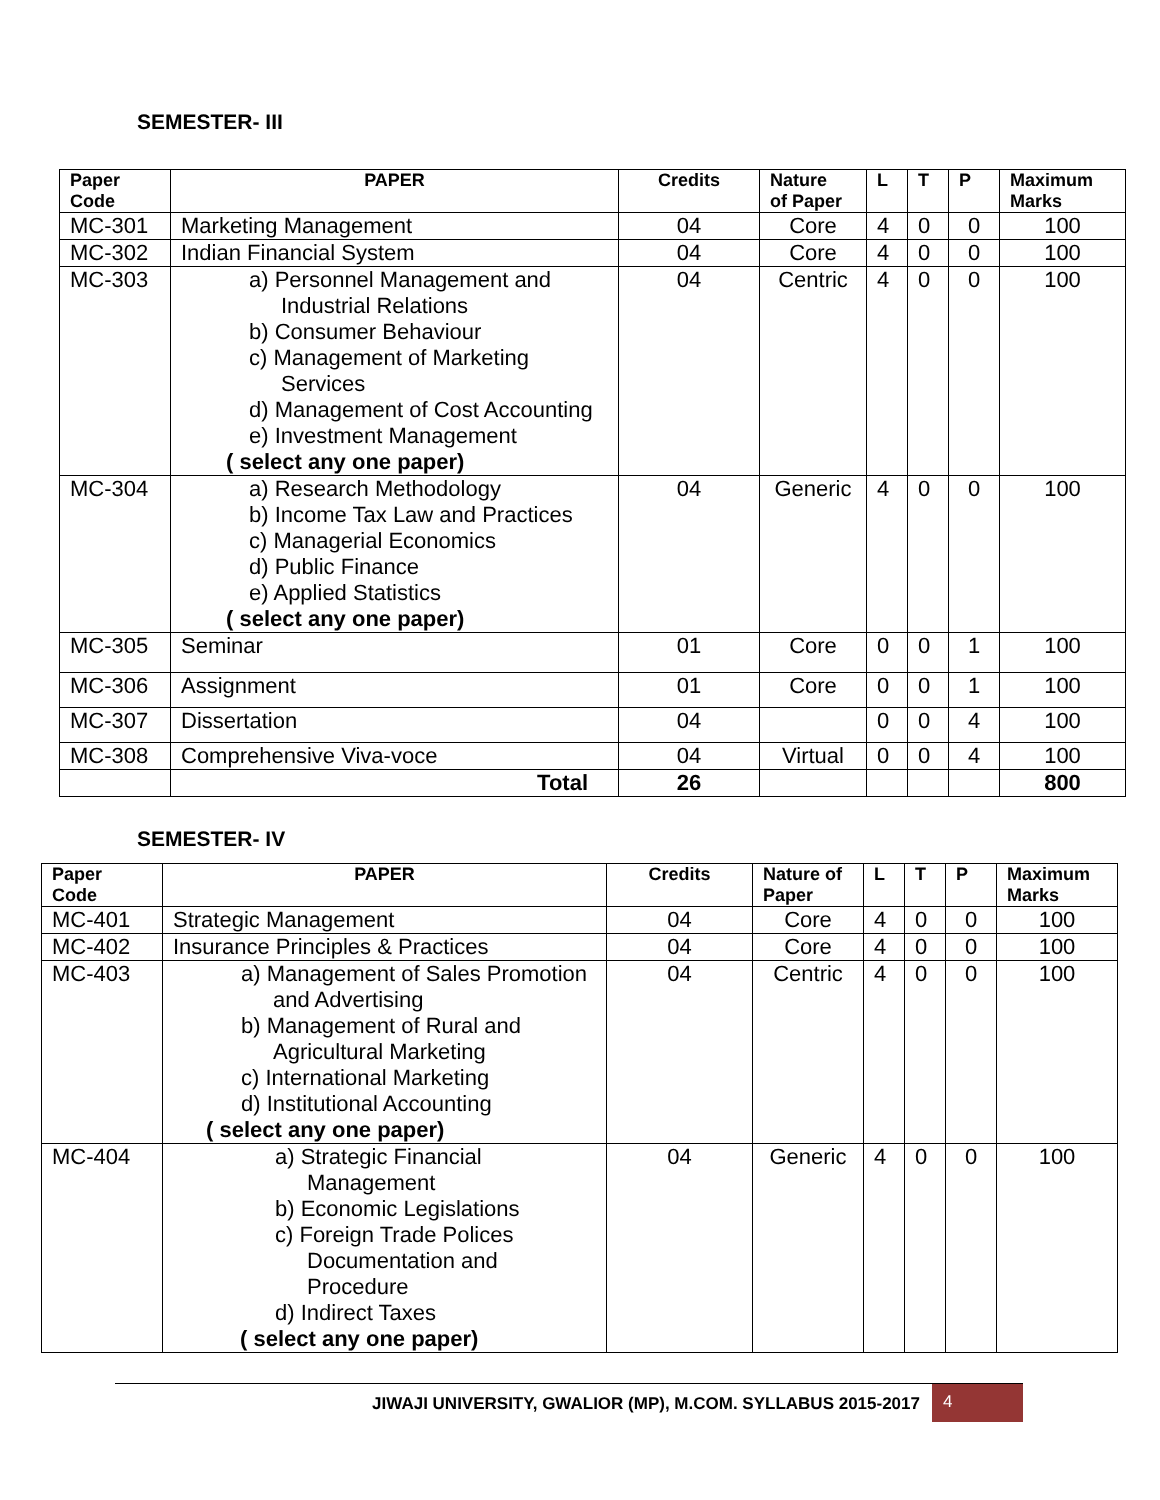SEMESTER- III
| Paper Code | PAPER | Credits | Nature of Paper | L | T | P | Maximum Marks |
| --- | --- | --- | --- | --- | --- | --- | --- |
| MC-301 | Marketing Management | 04 | Core | 4 | 0 | 0 | 100 |
| MC-302 | Indian Financial System | 04 | Core | 4 | 0 | 0 | 100 |
| MC-303 | a) Personnel Management and Industrial Relations b) Consumer Behaviour c) Management of Marketing Services d) Management of Cost Accounting e) Investment Management ( select any one paper) | 04 | Centric | 4 | 0 | 0 | 100 |
| MC-304 | a) Research Methodology b) Income Tax Law and Practices c) Managerial Economics d) Public Finance e) Applied Statistics ( select any one paper) | 04 | Generic | 4 | 0 | 0 | 100 |
| MC-305 | Seminar | 01 | Core | 0 | 0 | 1 | 100 |
| MC-306 | Assignment | 01 | Core | 0 | 0 | 1 | 100 |
| MC-307 | Dissertation | 04 | | 0 | 0 | 4 | 100 |
| MC-308 | Comprehensive Viva-voce | 04 | Virtual | 0 | 0 | 4 | 100 |
| | Total | 26 | | | | | 800 |
SEMESTER- IV
| Paper Code | PAPER | Credits | Nature of Paper | L | T | P | Maximum Marks |
| --- | --- | --- | --- | --- | --- | --- | --- |
| MC-401 | Strategic Management | 04 | Core | 4 | 0 | 0 | 100 |
| MC-402 | Insurance Principles & Practices | 04 | Core | 4 | 0 | 0 | 100 |
| MC-403 | a) Management of Sales Promotion and Advertising b) Management of Rural and Agricultural Marketing c) International Marketing d) Institutional Accounting ( select any one paper) | 04 | Centric | 4 | 0 | 0 | 100 |
| MC-404 | a) Strategic Financial Management b) Economic Legislations c) Foreign Trade Polices Documentation and Procedure d) Indirect Taxes ( select any one paper) | 04 | Generic | 4 | 0 | 0 | 100 |
JIWAJI UNIVERSITY, GWALIOR (MP), M.COM. SYLLABUS 2015-2017
4